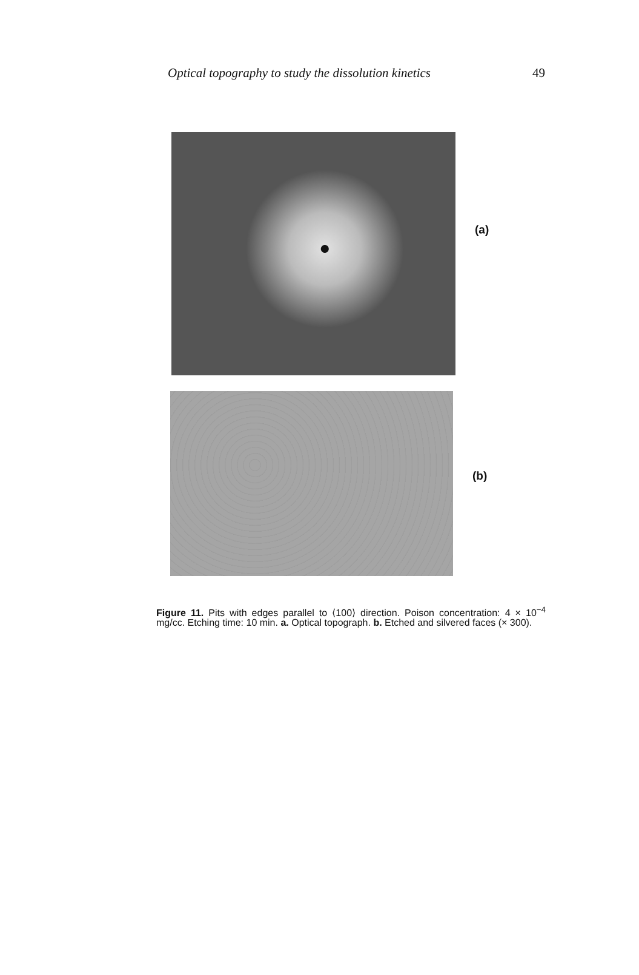Optical topography to study the dissolution kinetics 49
(a)
(b)
Figure 11. Pits with edges parallel to ⟨100⟩ direction. Poison concentration: 4 × 10<sup>−4</sup> mg/cc. Etching time: 10 min. a. Optical topograph. b. Etched and silvered faces (× 300).